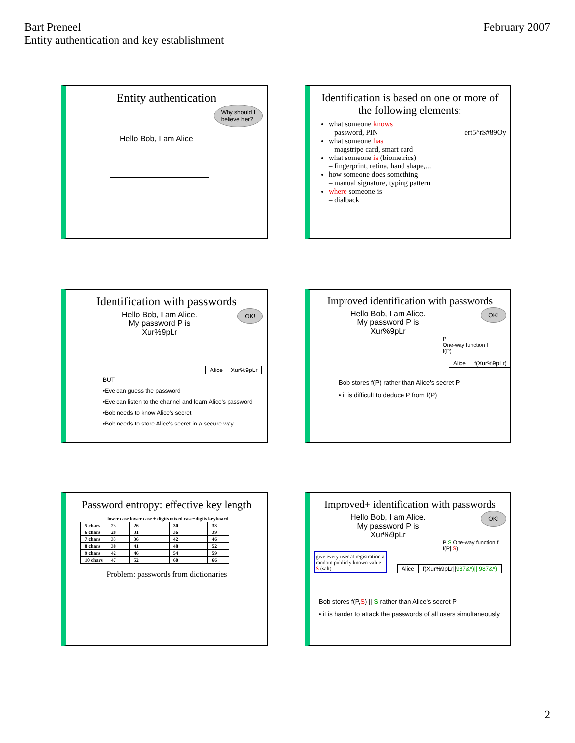Bart Preneel
Entity authentication and key establishment
February 2007
Entity authentication
Why should I
believe her?
Hello Bob, I am Alice
Identification is based on one or more of the following elements:
what someone knows
– password, PIN ert5^r$#89Oy
what someone has
– magstripe card, smart card
what someone is (biometrics)
– fingerprint, retina, hand shape,...
how someone does something
– manual signature, typing pattern
where someone is
– dialback
Identification with passwords
OK!
Hello Bob, I am Alice. My password P is Xur%9pLr
| Alice | Xur%9pLr |
BUT
•Eve can guess the password
•Eve can listen to the channel and learn Alice's password
•Bob needs to know Alice's secret
•Bob needs to store Alice's secret in a secure way
Improved identification with passwords
OK!
Hello Bob, I am Alice. My password P is Xur%9pLr
P
One-way function f
f(P)
| Alice | f(Xur%9pLr) |
Bob stores f(P) rather than Alice's secret P
• it is difficult to deduce P from f(P)
Password entropy: effective key length
| | lower case | lower case + digits | mixed case+digits | keyboard |
| --- | --- | --- | --- | --- |
| 5 chars | 23 | 26 | 30 | 33 |
| 6 chars | 28 | 31 | 36 | 39 |
| 7 chars | 33 | 36 | 42 | 46 |
| 8 chars | 38 | 41 | 48 | 52 |
| 9 chars | 42 | 46 | 54 | 59 |
| 10 chars | 47 | 52 | 60 | 66 |
Problem: passwords from dictionaries
Improved+ identification with passwords
OK!
Hello Bob, I am Alice. My password P is Xur%9pLr
P S One-way function f f(P||S)
give every user at registration a random publicly known value S (salt)
| Alice | f(Xur%9pLr// 987&*)// 987&*) |
Bob stores f(P,S) || S rather than Alice's secret P
• it is harder to attack the passwords of all users simultaneously
2